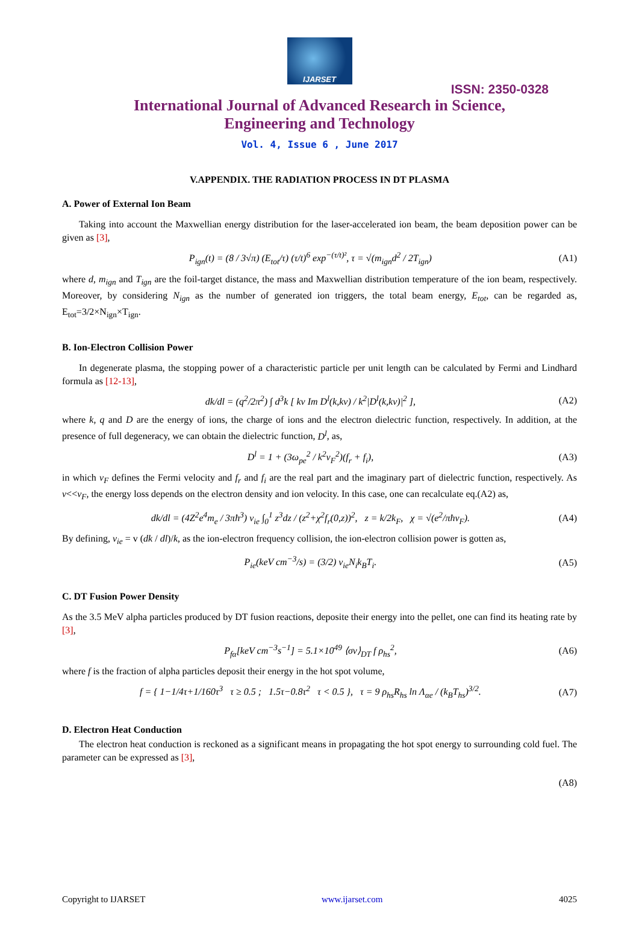IJARSET
ISSN: 2350-0328
International Journal of Advanced Research in Science,
Engineering and Technology
Vol. 4, Issue 6 , June 2017
V.APPENDIX. THE RADIATION PROCESS IN DT PLASMA
A. Power of External Ion Beam
Taking into account the Maxwellian energy distribution for the laser-accelerated ion beam, the beam deposition power can be given as [3],
P<sub>ign</sub>(t) = (8 / 3√π) (E<sub>tot</sub>/τ) (τ/t)<sup>6</sup> exp<sup>−(τ/t)²</sup>, τ = √(m<sub>ign</sub>d<sup>2</sup> / 2T<sub>ign</sub>) (A1)
where d, m<sub>ign</sub> and T<sub>ign</sub> are the foil-target distance, the mass and Maxwellian distribution temperature of the ion beam, respectively. Moreover, by considering N<sub>ign</sub> as the number of generated ion triggers, the total beam energy, E<sub>tot</sub>, can be regarded as, E<sub>tot</sub>=3/2×N<sub>ign</sub>×T<sub>ign</sub>.
B. Ion-Electron Collision Power
In degenerate plasma, the stopping power of a characteristic particle per unit length can be calculated by Fermi and Lindhard formula as [12-13],
dk/dl = (q<sup>2</sup>/2π<sup>2</sup>) ∫ d<sup>3</sup>k [ kν Im D<sup>l</sup>(k,kν) / k<sup>2</sup>|D<sup>l</sup>(k,kν)|<sup>2</sup> ], (A2)
where k, q and D are the energy of ions, the charge of ions and the electron dielectric function, respectively. In addition, at the presence of full degeneracy, we can obtain the dielectric function, D<sup>l</sup>, as,
D<sup>l</sup> = 1 + (3ω<sub>pe</sub><sup>2</sup> / k<sup>2</sup>v<sub>F</sub><sup>2</sup>)(f<sub>r</sub> + f<sub>i</sub>), (A3)
in which v<sub>F</sub> defines the Fermi velocity and f<sub>r</sub> and f<sub>i</sub> are the real part and the imaginary part of dielectric function, respectively. As v<<v<sub>F</sub>, the energy loss depends on the electron density and ion velocity. In this case, one can recalculate eq.(A2) as,
dk/dl = (4Z<sup>2</sup>e<sup>4</sup>m<sub>e</sub> / 3πħ<sup>3</sup>) ν<sub>ie</sub> ∫<sub>0</sub><sup>1</sup> z<sup>3</sup>dz / (z<sup>2</sup>+χ<sup>2</sup>f<sub>r</sub>(0,z))<sup>2</sup>, z = k/2k<sub>F</sub>, χ = √(e<sup>2</sup>/πħv<sub>F</sub>). (A4)
By defining, v<sub>ie</sub> = v (dk / dl)/k, as the ion-electron frequency collision, the ion-electron collision power is gotten as,
P<sub>ie</sub>(keV cm<sup>−3</sup>/s) = (3/2) ν<sub>ie</sub>N<sub>i</sub>k<sub>B</sub>T<sub>i</sub>. (A5)
C. DT Fusion Power Density
As the 3.5 MeV alpha particles produced by DT fusion reactions, deposite their energy into the pellet, one can find its heating rate by [3],
P<sub>fα</sub>[keV cm<sup>−3</sup>s<sup>−1</sup>] = 5.1×10<sup>49</sup> ⟨σv⟩<sub>DT</sub> f ρ<sub>hs</sub><sup>2</sup>, (A6)
where f is the fraction of alpha particles deposit their energy in the hot spot volume,
f = { 1−1/4τ+1/160τ<sup>3</sup> τ ≥ 0.5 ; 1.5τ−0.8τ<sup>2</sup> τ < 0.5 }, τ = 9 ρ<sub>hs</sub>R<sub>hs</sub> ln Λ<sub>αe</sub> / (k<sub>B</sub>T<sub>hs</sub>)<sup>3/2</sup>. (A7)
D. Electron Heat Conduction
The electron heat conduction is reckoned as a significant means in propagating the hot spot energy to surrounding cold fuel. The parameter can be expressed as [3],
(A8)
Copyright to IJARSET www.ijarset.com 4025